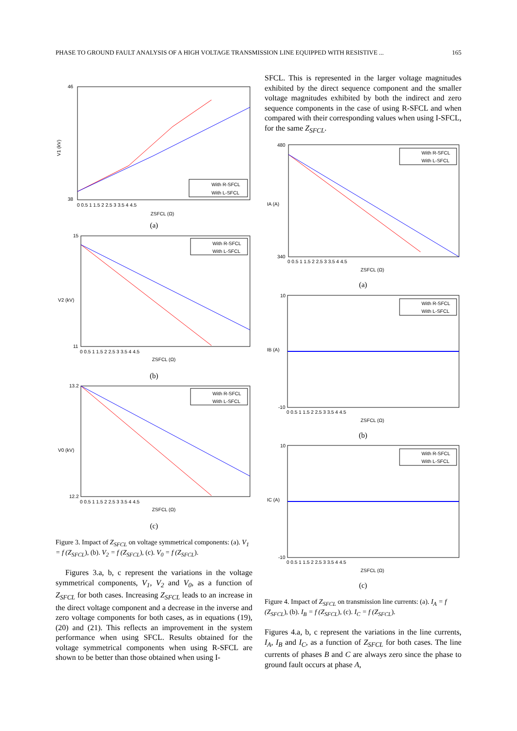PHASE TO GROUND FAULT ANALYSIS OF A HIGH VOLTAGE TRANSMISSION LINE EQUIPPED WITH RESISTIVE ... 165
46
38
V1 (kV)
With R-SFCL
With L-SFCL
0 0.5 1 1.5 2 2.5 3 3.5 4 4.5
ZSFCL (Ω)
(a)
15
11
V2 (kV)
With R-SFCL
With L-SFCL
0 0.5 1 1.5 2 2.5 3 3.5 4 4.5
ZSFCL (Ω)
(b)
13.2
12.2
V0 (kV)
With R-SFCL
With L-SFCL
0 0.5 1 1.5 2 2.5 3 3.5 4 4.5
ZSFCL (Ω)
(c)
Figure 3. Impact of Z<sub>SFCL</sub> on voltage symmetrical components: (a). V<sub>1</sub> = f (Z<sub>SFCL</sub>), (b). V<sub>2</sub> = f (Z<sub>SFCL</sub>), (c). V<sub>0</sub> = f (Z<sub>SFCL</sub>).
Figures 3.a, b, c represent the variations in the voltage symmetrical components, V<sub>1</sub>, V<sub>2</sub> and V<sub>0</sub>, as a function of Z<sub>SFCL</sub> for both cases. Increasing Z<sub>SFCL</sub> leads to an increase in the direct voltage component and a decrease in the inverse and zero voltage components for both cases, as in equations (19), (20) and (21). This reflects an improvement in the system performance when using SFCL. Results obtained for the voltage symmetrical components when using R-SFCL are shown to be better than those obtained when using I-
SFCL. This is represented in the larger voltage magnitudes exhibited by the direct sequence component and the smaller voltage magnitudes exhibited by both the indirect and zero sequence components in the case of using R-SFCL and when compared with their corresponding values when using I-SFCL, for the same Z<sub>SFCL</sub>.
480
340
IA (A)
With R-SFCL
With L-SFCL
0 0.5 1 1.5 2 2.5 3 3.5 4 4.5
ZSFCL (Ω)
(a)
10
-10
IB (A)
With R-SFCL
With L-SFCL
0 0.5 1 1.5 2 2.5 3 3.5 4 4.5
ZSFCL (Ω)
(b)
10
-10
IC (A)
With R-SFCL
With L-SFCL
0 0.5 1 1.5 2 2.5 3 3.5 4 4.5
ZSFCL (Ω)
(c)
Figure 4. Impact of Z<sub>SFCL</sub> on transmission line currents: (a). I<sub>A</sub> = f (Z<sub>SFCL</sub>), (b). I<sub>B</sub> = f (Z<sub>SFCL</sub>), (c). I<sub>C</sub> = f (Z<sub>SFCL</sub>).
Figures 4.a, b, c represent the variations in the line currents, I<sub>A</sub>, I<sub>B</sub> and I<sub>C</sub>, as a function of Z<sub>SFCL</sub> for both cases. The line currents of phases B and C are always zero since the phase to ground fault occurs at phase A,